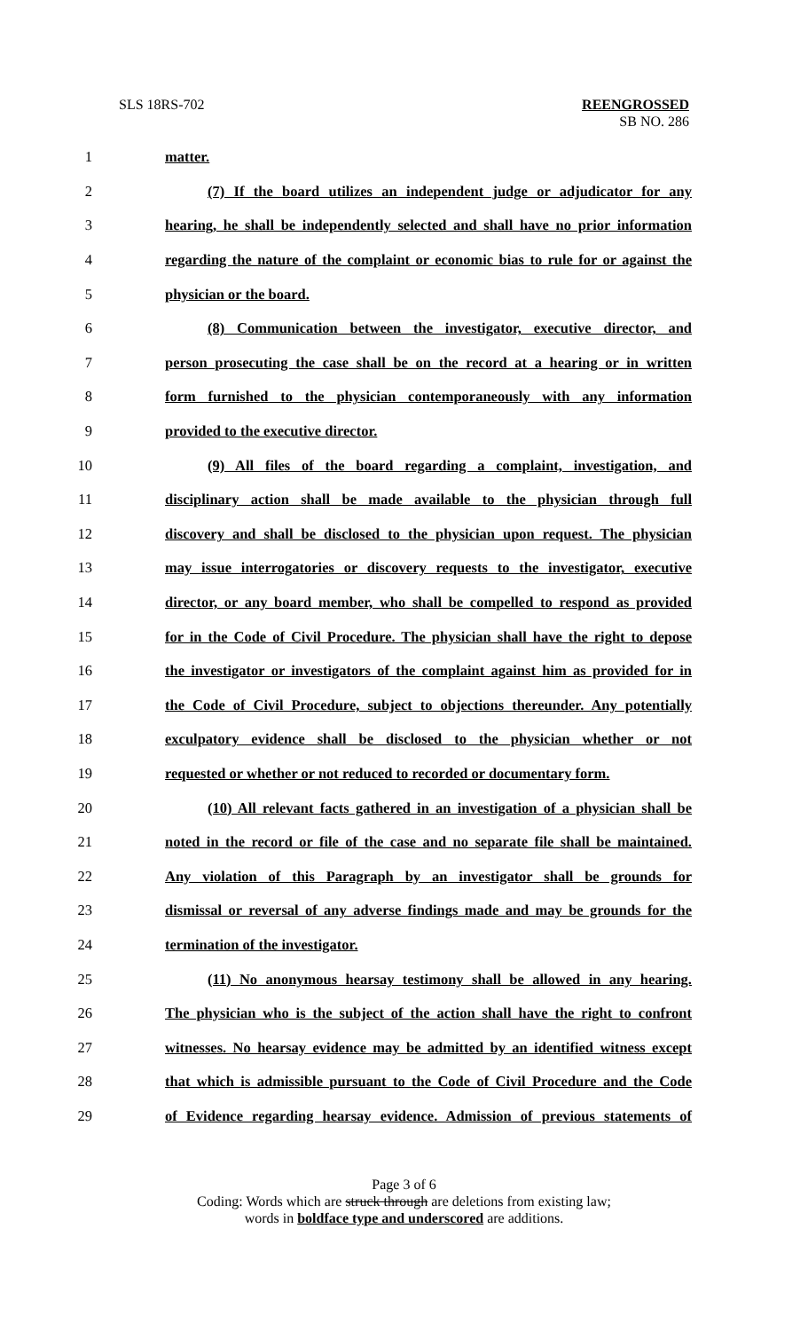SLS 18RS-702 REENGROSSED
SB NO. 286
1 matter.
2 (7) If the board utilizes an independent judge or adjudicator for any
3 hearing, he shall be independently selected and shall have no prior information
4 regarding the nature of the complaint or economic bias to rule for or against the
5 physician or the board.
6 (8) Communication between the investigator, executive director, and
7 person prosecuting the case shall be on the record at a hearing or in written
8 form furnished to the physician contemporaneously with any information
9 provided to the executive director.
10 (9) All files of the board regarding a complaint, investigation, and
11 disciplinary action shall be made available to the physician through full
12 discovery and shall be disclosed to the physician upon request. The physician
13 may issue interrogatories or discovery requests to the investigator, executive
14 director, or any board member, who shall be compelled to respond as provided
15 for in the Code of Civil Procedure. The physician shall have the right to depose
16 the investigator or investigators of the complaint against him as provided for in
17 the Code of Civil Procedure, subject to objections thereunder. Any potentially
18 exculpatory evidence shall be disclosed to the physician whether or not
19 requested or whether or not reduced to recorded or documentary form.
20 (10) All relevant facts gathered in an investigation of a physician shall be
21 noted in the record or file of the case and no separate file shall be maintained.
22 Any violation of this Paragraph by an investigator shall be grounds for
23 dismissal or reversal of any adverse findings made and may be grounds for the
24 termination of the investigator.
25 (11) No anonymous hearsay testimony shall be allowed in any hearing.
26 The physician who is the subject of the action shall have the right to confront
27 witnesses. No hearsay evidence may be admitted by an identified witness except
28 that which is admissible pursuant to the Code of Civil Procedure and the Code
29 of Evidence regarding hearsay evidence. Admission of previous statements of
Page 3 of 6
Coding: Words which are struck through are deletions from existing law;
words in boldface type and underscored are additions.